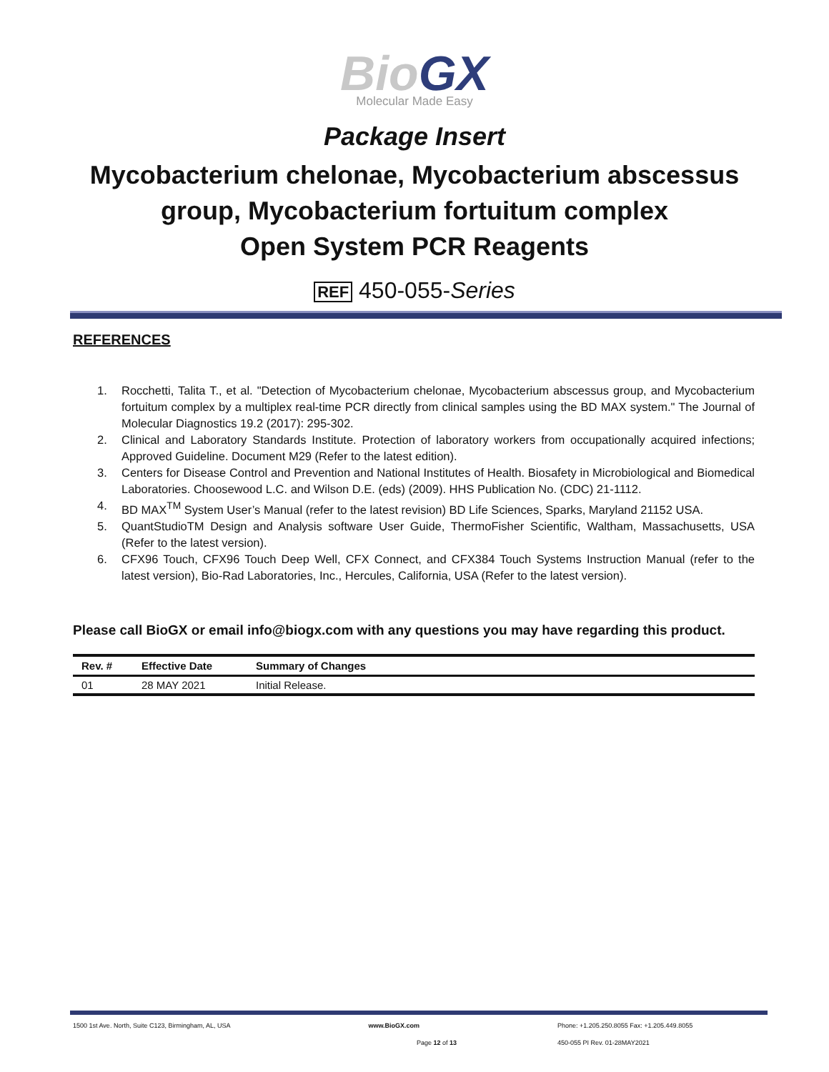Bio GX
Molecular Made Easy
Package Insert
Mycobacterium chelonae, Mycobacterium abscessus
group, Mycobacterium fortuitum complex
Open System PCR Reagents
REF 450-055-Series
REFERENCES
1. Rocchetti, Talita T., et al. "Detection of Mycobacterium chelonae, Mycobacterium abscessus group, and Mycobacterium fortuitum complex by a multiplex real-time PCR directly from clinical samples using the BD MAX system." The Journal of Molecular Diagnostics 19.2 (2017): 295-302.
2. Clinical and Laboratory Standards Institute. Protection of laboratory workers from occupationally acquired infections; Approved Guideline. Document M29 (Refer to the latest edition).
3. Centers for Disease Control and Prevention and National Institutes of Health. Biosafety in Microbiological and Biomedical Laboratories. Choosewood L.C. and Wilson D.E. (eds) (2009). HHS Publication No. (CDC) 21-1112.
4. BD MAX<sup>TM</sup> System User’s Manual (refer to the latest revision) BD Life Sciences, Sparks, Maryland 21152 USA.
5. QuantStudioTM Design and Analysis software User Guide, ThermoFisher Scientific, Waltham, Massachusetts, USA (Refer to the latest version).
6. CFX96 Touch, CFX96 Touch Deep Well, CFX Connect, and CFX384 Touch Systems Instruction Manual (refer to the latest version), Bio-Rad Laboratories, Inc., Hercules, California, USA (Refer to the latest version).
Please call BioGX or email info@biogx.com with any questions you may have regarding this product.
| Rev. # | Effective Date | Summary of Changes |
| --- | --- | --- |
| 01 | 28 MAY 2021 | Initial Release. |
1500 1st Ave. North, Suite C123, Birmingham, AL, USA www.BioGX.com Phone: +1.205.250.8055 Fax: +1.205.449.8055
Page 12 of 13 450-055 PI Rev. 01-28MAY2021